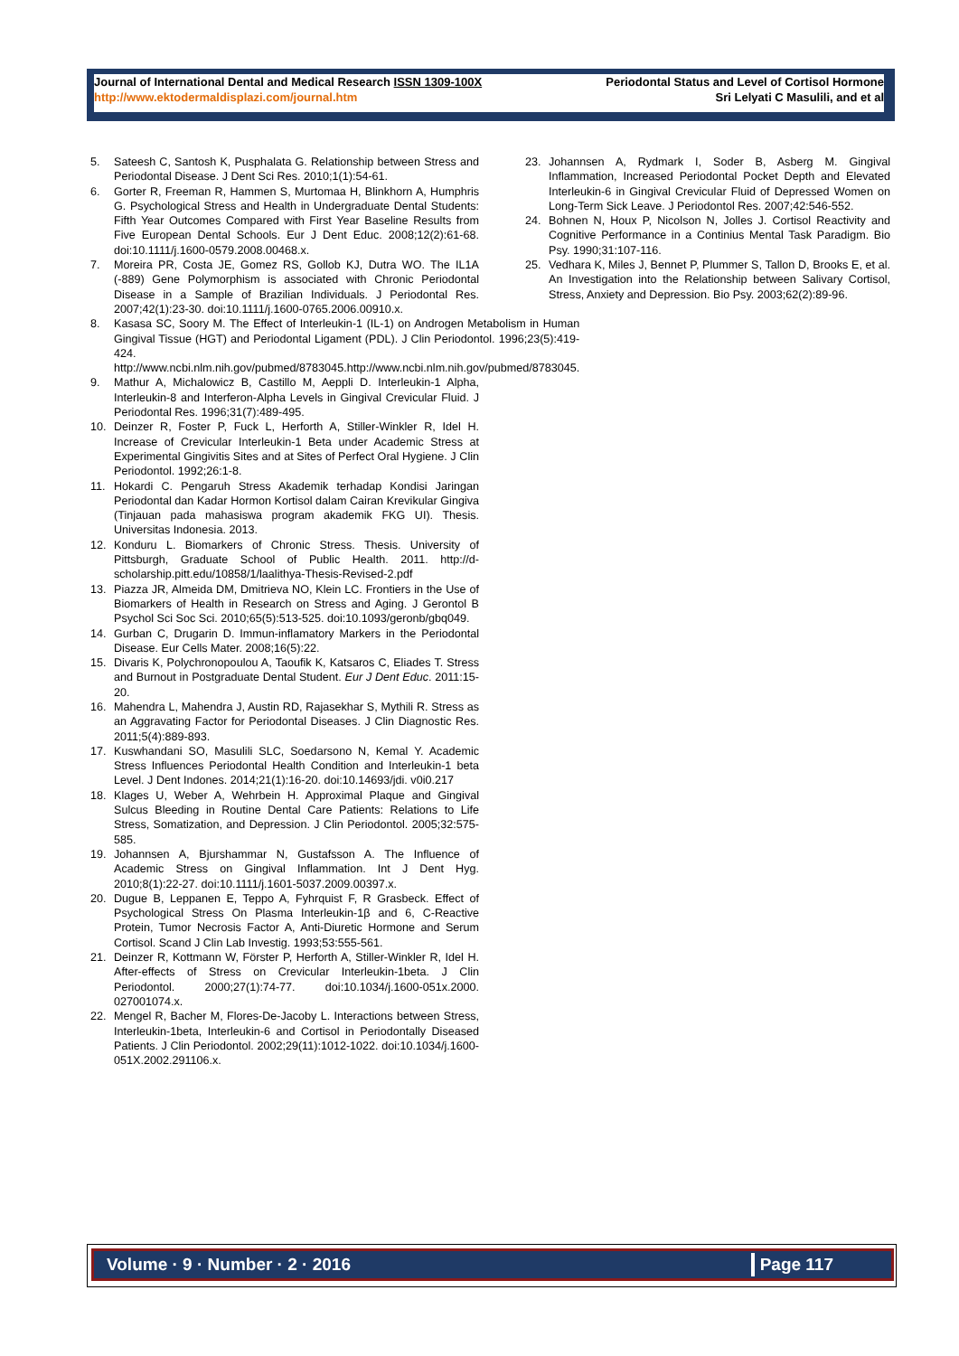Journal of International Dental and Medical Research ISSN 1309-100X
http://www.ektodermaldisplazi.com/journal.htm
Periodontal Status and Level of Cortisol Hormone
Sri Lelyati C Masulili, and et al
5. Sateesh C, Santosh K, Pusphalata G. Relationship between Stress and Periodontal Disease. J Dent Sci Res. 2010;1(1):54-61.
6. Gorter R, Freeman R, Hammen S, Murtomaa H, Blinkhorn A, Humphris G. Psychological Stress and Health in Undergraduate Dental Students: Fifth Year Outcomes Compared with First Year Baseline Results from Five European Dental Schools. Eur J Dent Educ. 2008;12(2):61-68. doi:10.1111/j.1600-0579.2008.00468.x.
7. Moreira PR, Costa JE, Gomez RS, Gollob KJ, Dutra WO. The IL1A (-889) Gene Polymorphism is associated with Chronic Periodontal Disease in a Sample of Brazilian Individuals. J Periodontal Res. 2007;42(1):23-30. doi:10.1111/j.1600-0765.2006.00910.x.
8. Kasasa SC, Soory M. The Effect of Interleukin-1 (IL-1) on Androgen Metabolism in Human Gingival Tissue (HGT) and Periodontal Ligament (PDL). J Clin Periodontol. 1996;23(5):419-424. http://www.ncbi.nlm.nih.gov/pubmed/8783045.http://www.ncbi.nlm.nih.gov/pubmed/8783045.
9. Mathur A, Michalowicz B, Castillo M, Aeppli D. Interleukin-1 Alpha, Interleukin-8 and Interferon-Alpha Levels in Gingival Crevicular Fluid. J Periodontal Res. 1996;31(7):489-495.
10. Deinzer R, Foster P, Fuck L, Herforth A, Stiller-Winkler R, Idel H. Increase of Crevicular Interleukin-1 Beta under Academic Stress at Experimental Gingivitis Sites and at Sites of Perfect Oral Hygiene. J Clin Periodontol. 1992;26:1-8.
11. Hokardi C. Pengaruh Stress Akademik terhadap Kondisi Jaringan Periodontal dan Kadar Hormon Kortisol dalam Cairan Krevikular Gingiva (Tinjauan pada mahasiswa program akademik FKG UI). Thesis. Universitas Indonesia. 2013.
12. Konduru L. Biomarkers of Chronic Stress. Thesis. University of Pittsburgh, Graduate School of Public Health. 2011. http://d-scholarship.pitt.edu/10858/1/laalithya-Thesis-Revised-2.pdf
13. Piazza JR, Almeida DM, Dmitrieva NO, Klein LC. Frontiers in the Use of Biomarkers of Health in Research on Stress and Aging. J Gerontol B Psychol Sci Soc Sci. 2010;65(5):513-525. doi:10.1093/geronb/gbq049.
14. Gurban C, Drugarin D. Immun-inflamatory Markers in the Periodontal Disease. Eur Cells Mater. 2008;16(5):22.
15. Divaris K, Polychronopoulou A, Taoufik K, Katsaros C, Eliades T. Stress and Burnout in Postgraduate Dental Student. Eur J Dent Educ. 2011:15-20.
16. Mahendra L, Mahendra J, Austin RD, Rajasekhar S, Mythili R. Stress as an Aggravating Factor for Periodontal Diseases. J Clin Diagnostic Res. 2011;5(4):889-893.
17. Kuswhandani SO, Masulili SLC, Soedarsono N, Kemal Y. Academic Stress Influences Periodontal Health Condition and Interleukin-1 beta Level. J Dent Indones. 2014;21(1):16-20. doi:10.14693/jdi. v0i0.217
18. Klages U, Weber A, Wehrbein H. Approximal Plaque and Gingival Sulcus Bleeding in Routine Dental Care Patients: Relations to Life Stress, Somatization, and Depression. J Clin Periodontol. 2005;32:575-585.
19. Johannsen A, Bjurshammar N, Gustafsson A. The Influence of Academic Stress on Gingival Inflammation. Int J Dent Hyg. 2010;8(1):22-27. doi:10.1111/j.1601-5037.2009.00397.x.
20. Dugue B, Leppanen E, Teppo A, Fyhrquist F, R Grasbeck. Effect of Psychological Stress On Plasma Interleukin-1β and 6, C-Reactive Protein, Tumor Necrosis Factor A, Anti-Diuretic Hormone and Serum Cortisol. Scand J Clin Lab Investig. 1993;53:555-561.
21. Deinzer R, Kottmann W, Förster P, Herforth A, Stiller-Winkler R, Idel H. After-effects of Stress on Crevicular Interleukin-1beta. J Clin Periodontol. 2000;27(1):74-77. doi:10.1034/j.1600-051x.2000. 027001074.x.
22. Mengel R, Bacher M, Flores-De-Jacoby L. Interactions between Stress, Interleukin-1beta, Interleukin-6 and Cortisol in Periodontally Diseased Patients. J Clin Periodontol. 2002;29(11):1012-1022. doi:10.1034/j.1600-051X.2002.291106.x.
23. Johannsen A, Rydmark I, Soder B, Asberg M. Gingival Inflammation, Increased Periodontal Pocket Depth and Elevated Interleukin-6 in Gingival Crevicular Fluid of Depressed Women on Long-Term Sick Leave. J Periodontol Res. 2007;42:546-552.
24. Bohnen N, Houx P, Nicolson N, Jolles J. Cortisol Reactivity and Cognitive Performance in a Continius Mental Task Paradigm. Bio Psy. 1990;31:107-116.
25. Vedhara K, Miles J, Bennet P, Plummer S, Tallon D, Brooks E, et al. An Investigation into the Relationship between Salivary Cortisol, Stress, Anxiety and Depression. Bio Psy. 2003;62(2):89-96.
Volume · 9 · Number · 2 · 2016 Page 117